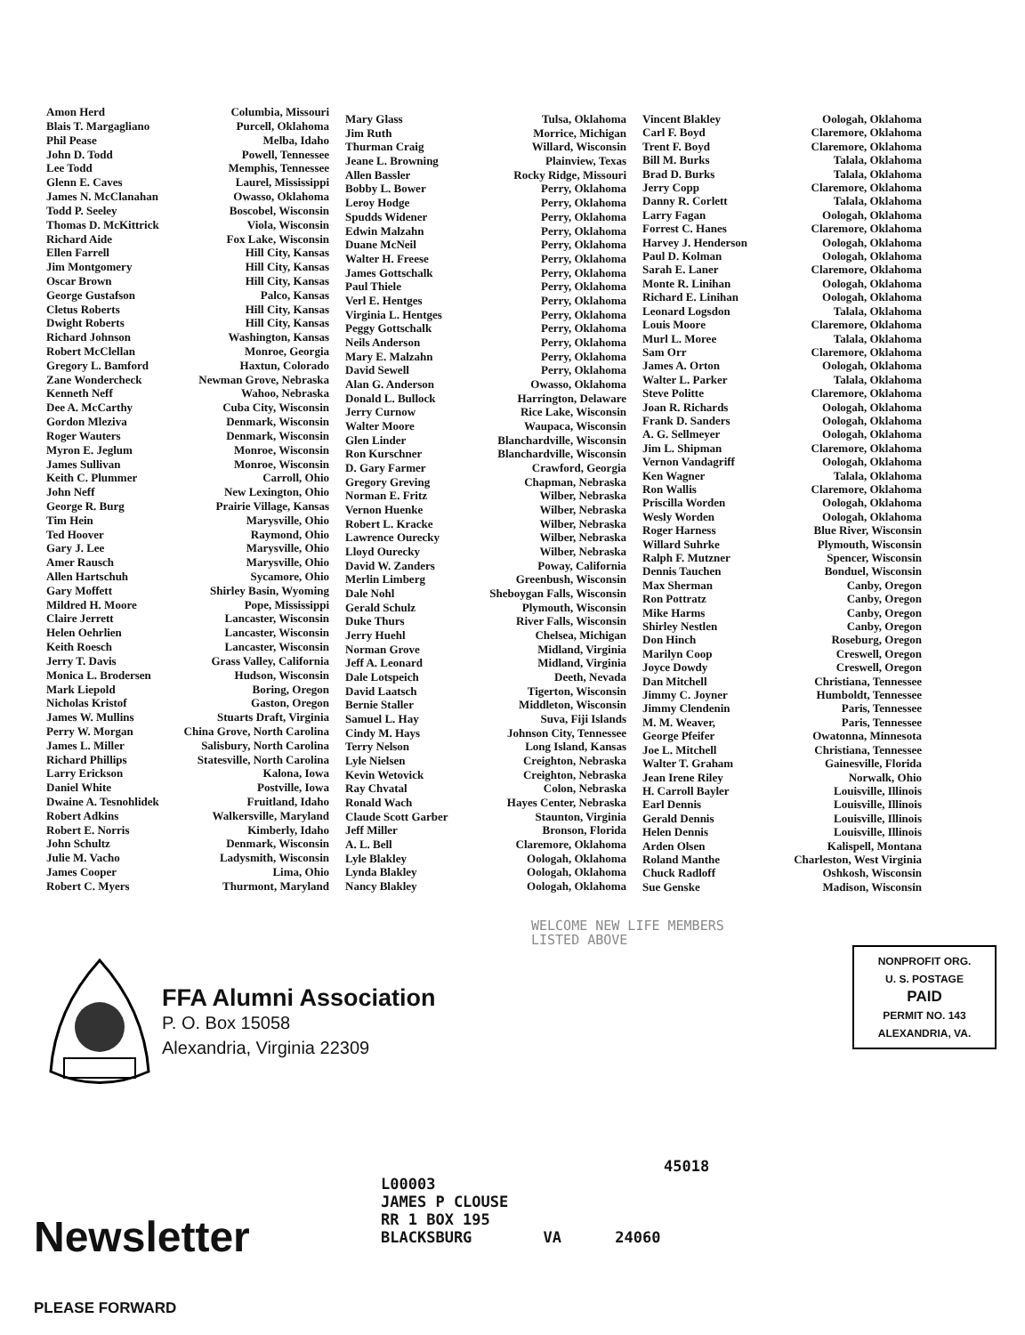| Amon Herd | Columbia, Missouri |
| Blais T. Margagliano | Purcell, Oklahoma |
| Phil Pease | Melba, Idaho |
| John D. Todd | Powell, Tennessee |
| Lee Todd | Memphis, Tennessee |
| Glenn E. Caves | Laurel, Mississippi |
| James N. McClanahan | Owasso, Oklahoma |
| Todd P. Seeley | Boscobel, Wisconsin |
| Thomas D. McKittrick | Viola, Wisconsin |
| Richard Aide | Fox Lake, Wisconsin |
| Ellen Farrell | Hill City, Kansas |
| Jim Montgomery | Hill City, Kansas |
| Oscar Brown | Hill City, Kansas |
| George Gustafson | Palco, Kansas |
| Cletus Roberts | Hill City, Kansas |
| Dwight Roberts | Hill City, Kansas |
| Richard Johnson | Washington, Kansas |
| Robert McClellan | Monroe, Georgia |
| Gregory L. Bamford | Haxtun, Colorado |
| Zane Wondercheck | Newman Grove, Nebraska |
| Kenneth Neff | Wahoo, Nebraska |
| Dee A. McCarthy | Cuba City, Wisconsin |
| Gordon Mleziva | Denmark, Wisconsin |
| Roger Wauters | Denmark, Wisconsin |
| Myron E. Jeglum | Monroe, Wisconsin |
| James Sullivan | Monroe, Wisconsin |
| Keith C. Plummer | Carroll, Ohio |
| John Neff | New Lexington, Ohio |
| George R. Burg | Prairie Village, Kansas |
| Tim Hein | Marysville, Ohio |
| Ted Hoover | Raymond, Ohio |
| Gary J. Lee | Marysville, Ohio |
| Amer Rausch | Marysville, Ohio |
| Allen Hartschuh | Sycamore, Ohio |
| Gary Moffett | Shirley Basin, Wyoming |
| Mildred H. Moore | Pope, Mississippi |
| Claire Jerrett | Lancaster, Wisconsin |
| Helen Oehrlien | Lancaster, Wisconsin |
| Keith Roesch | Lancaster, Wisconsin |
| Jerry T. Davis | Grass Valley, California |
| Monica L. Brodersen | Hudson, Wisconsin |
| Mark Liepold | Boring, Oregon |
| Nicholas Kristof | Gaston, Oregon |
| James W. Mullins | Stuarts Draft, Virginia |
| Perry W. Morgan | China Grove, North Carolina |
| James L. Miller | Salisbury, North Carolina |
| Richard Phillips | Statesville, North Carolina |
| Larry Erickson | Kalona, Iowa |
| Daniel White | Postville, Iowa |
| Dwaine A. Tesnohlidek | Fruitland, Idaho |
| Robert Adkins | Walkersville, Maryland |
| Robert E. Norris | Kimberly, Idaho |
| John Schultz | Denmark, Wisconsin |
| Julie M. Vacho | Ladysmith, Wisconsin |
| James Cooper | Lima, Ohio |
| Robert C. Myers | Thurmont, Maryland |
| Mary Glass | Tulsa, Oklahoma |
| Jim Ruth | Morrice, Michigan |
| Thurman Craig | Willard, Wisconsin |
| Jeane L. Browning | Plainview, Texas |
| Allen Bassler | Rocky Ridge, Missouri |
| Bobby L. Bower | Perry, Oklahoma |
| Leroy Hodge | Perry, Oklahoma |
| Spudds Widener | Perry, Oklahoma |
| Edwin Malzahn | Perry, Oklahoma |
| Duane McNeil | Perry, Oklahoma |
| Walter H. Freese | Perry, Oklahoma |
| James Gottschalk | Perry, Oklahoma |
| Paul Thiele | Perry, Oklahoma |
| Verl E. Hentges | Perry, Oklahoma |
| Virginia L. Hentges | Perry, Oklahoma |
| Peggy Gottschalk | Perry, Oklahoma |
| Neils Anderson | Perry, Oklahoma |
| Mary E. Malzahn | Perry, Oklahoma |
| David Sewell | Perry, Oklahoma |
| Alan G. Anderson | Owasso, Oklahoma |
| Donald L. Bullock | Harrington, Delaware |
| Jerry Curnow | Rice Lake, Wisconsin |
| Walter Moore | Waupaca, Wisconsin |
| Glen Linder | Blanchardville, Wisconsin |
| Ron Kurschner | Blanchardville, Wisconsin |
| D. Gary Farmer | Crawford, Georgia |
| Gregory Greving | Chapman, Nebraska |
| Norman E. Fritz | Wilber, Nebraska |
| Vernon Huenke | Wilber, Nebraska |
| Robert L. Kracke | Wilber, Nebraska |
| Lawrence Ourecky | Wilber, Nebraska |
| Lloyd Ourecky | Wilber, Nebraska |
| David W. Zanders | Poway, California |
| Merlin Limberg | Greenbush, Wisconsin |
| Dale Nohl | Sheboygan Falls, Wisconsin |
| Gerald Schulz | Plymouth, Wisconsin |
| Duke Thurs | River Falls, Wisconsin |
| Jerry Huehl | Chelsea, Michigan |
| Norman Grove | Midland, Virginia |
| Jeff A. Leonard | Midland, Virginia |
| Dale Lotspeich | Deeth, Nevada |
| David Laatsch | Tigerton, Wisconsin |
| Bernie Staller | Middleton, Wisconsin |
| Samuel L. Hay | Suva, Fiji Islands |
| Cindy M. Hays | Johnson City, Tennessee |
| Terry Nelson | Long Island, Kansas |
| Lyle Nielsen | Creighton, Nebraska |
| Kevin Wetovick | Creighton, Nebraska |
| Ray Chvatal | Colon, Nebraska |
| Ronald Wach | Hayes Center, Nebraska |
| Claude Scott Garber | Staunton, Virginia |
| Jeff Miller | Bronson, Florida |
| A. L. Bell | Claremore, Oklahoma |
| Lyle Blakley | Oologah, Oklahoma |
| Lynda Blakley | Oologah, Oklahoma |
| Nancy Blakley | Oologah, Oklahoma |
| Vincent Blakley | Oologah, Oklahoma |
| Carl F. Boyd | Claremore, Oklahoma |
| Trent F. Boyd | Claremore, Oklahoma |
| Bill M. Burks | Talala, Oklahoma |
| Brad D. Burks | Talala, Oklahoma |
| Jerry Copp | Claremore, Oklahoma |
| Danny R. Corlett | Talala, Oklahoma |
| Larry Fagan | Oologah, Oklahoma |
| Forrest C. Hanes | Claremore, Oklahoma |
| Harvey J. Henderson | Oologah, Oklahoma |
| Paul D. Kolman | Oologah, Oklahoma |
| Sarah E. Laner | Claremore, Oklahoma |
| Monte R. Linihan | Oologah, Oklahoma |
| Richard E. Linihan | Oologah, Oklahoma |
| Leonard Logsdon | Talala, Oklahoma |
| Louis Moore | Claremore, Oklahoma |
| Murl L. Moree | Talala, Oklahoma |
| Sam Orr | Claremore, Oklahoma |
| James A. Orton | Oologah, Oklahoma |
| Walter L. Parker | Talala, Oklahoma |
| Steve Politte | Claremore, Oklahoma |
| Joan R. Richards | Oologah, Oklahoma |
| Frank D. Sanders | Oologah, Oklahoma |
| A. G. Sellmeyer | Oologah, Oklahoma |
| Jim L. Shipman | Claremore, Oklahoma |
| Vernon Vandagriff | Oologah, Oklahoma |
| Ken Wagner | Talala, Oklahoma |
| Ron Wallis | Claremore, Oklahoma |
| Priscilla Worden | Oologah, Oklahoma |
| Wesly Worden | Oologah, Oklahoma |
| Roger Harness | Blue River, Wisconsin |
| Willard Suhrke | Plymouth, Wisconsin |
| Ralph F. Mutzner | Spencer, Wisconsin |
| Dennis Tauchen | Bonduel, Wisconsin |
| Max Sherman | Canby, Oregon |
| Ron Pottratz | Canby, Oregon |
| Mike Harms | Canby, Oregon |
| Shirley Nestlen | Canby, Oregon |
| Don Hinch | Roseburg, Oregon |
| Marilyn Coop | Creswell, Oregon |
| Joyce Dowdy | Creswell, Oregon |
| Dan Mitchell | Christiana, Tennessee |
| Jimmy C. Joyner | Humboldt, Tennessee |
| Jimmy Clendenin | Paris, Tennessee |
| M. M. Weaver, | Paris, Tennessee |
| George Pfeifer | Owatonna, Minnesota |
| Joe L. Mitchell | Christiana, Tennessee |
| Walter T. Graham | Gainesville, Florida |
| Jean Irene Riley | Norwalk, Ohio |
| H. Carroll Bayler | Louisville, Illinois |
| Earl Dennis | Louisville, Illinois |
| Gerald Dennis | Louisville, Illinois |
| Helen Dennis | Louisville, Illinois |
| Arden Olsen | Kalispell, Montana |
| Roland Manthe | Charleston, West Virginia |
| Chuck Radloff | Oshkosh, Wisconsin |
| Sue Genske | Madison, Wisconsin |
WELCOME NEW LIFE MEMBERS
LISTED ABOVE
FFA Alumni Association
P. O. Box 15058
Alexandria, Virginia 22309
NONPROFIT ORG.
U. S. POSTAGE
PAID
PERMIT NO. 143
ALEXANDRIA, VA.
45018
L00003
JAMES P CLOUSE
RR 1 BOX 195
BLACKSBURG VA 24060
Newsletter
PLEASE FORWARD